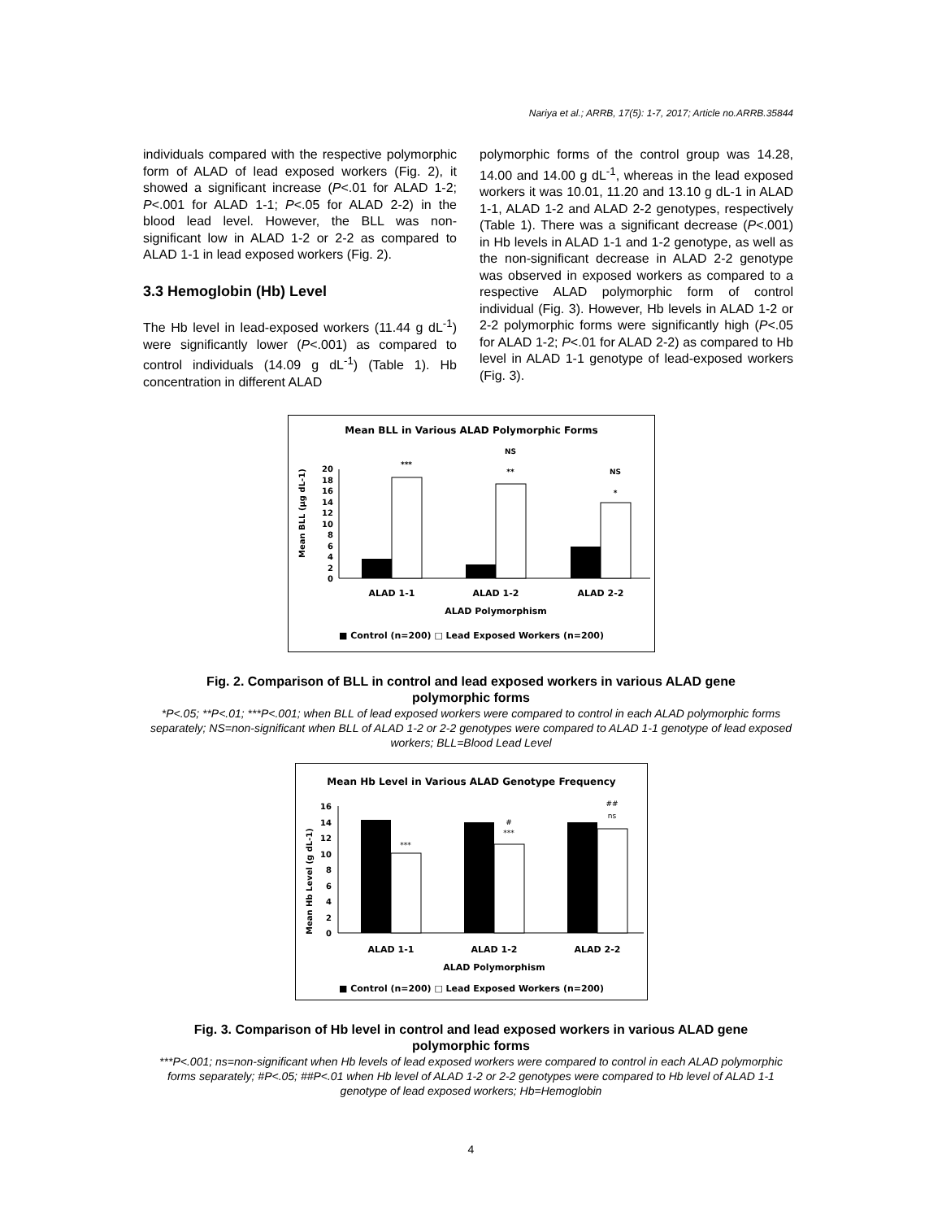Nariya et al.; ARRB, 17(5): 1-7, 2017; Article no.ARRB.35844
individuals compared with the respective polymorphic form of ALAD of lead exposed workers (Fig. 2), it showed a significant increase (P<.01 for ALAD 1-2; P<.001 for ALAD 1-1; P<.05 for ALAD 2-2) in the blood lead level. However, the BLL was non-significant low in ALAD 1-2 or 2-2 as compared to ALAD 1-1 in lead exposed workers (Fig. 2).
3.3 Hemoglobin (Hb) Level
The Hb level in lead-exposed workers (11.44 g dL<sup>-1</sup>) were significantly lower (P<.001) as compared to control individuals (14.09 g dL<sup>-1</sup>) (Table 1). Hb concentration in different ALAD
polymorphic forms of the control group was 14.28, 14.00 and 14.00 g dL<sup>-1</sup>, whereas in the lead exposed workers it was 10.01, 11.20 and 13.10 g dL-1 in ALAD 1-1, ALAD 1-2 and ALAD 2-2 genotypes, respectively (Table 1). There was a significant decrease (P<.001) in Hb levels in ALAD 1-1 and 1-2 genotype, as well as the non-significant decrease in ALAD 2-2 genotype was observed in exposed workers as compared to a respective ALAD polymorphic form of control individual (Fig. 3). However, Hb levels in ALAD 1-2 or 2-2 polymorphic forms were significantly high (P<.05 for ALAD 1-2; P<.01 for ALAD 2-2) as compared to Hb level in ALAD 1-1 genotype of lead-exposed workers (Fig. 3).
Mean BLL in Various ALAD Polymorphic Forms
Mean BLL (µg dL-1)
0
2
4
6
8
10
12
14
16
18
20
***
NS
**
NS
*
ALAD 1-1
ALAD 1-2
ALAD 2-2
ALAD Polymorphism
■ Control (n=200) □ Lead Exposed Workers (n=200)
Fig. 2. Comparison of BLL in control and lead exposed workers in various ALAD gene
polymorphic forms
*P<.05; **P<.01; ***P<.001; when BLL of lead exposed workers were compared to control in each ALAD polymorphic forms separately; NS=non-significant when BLL of ALAD 1-2 or 2-2 genotypes were compared to ALAD 1-1 genotype of lead exposed workers; BLL=Blood Lead Level
Mean Hb Level in Various ALAD Genotype Frequency
Mean Hb Level (g dL-1)
0
2
4
6
8
10
12
14
16
***
#
***
##
ns
ALAD 1-1
ALAD 1-2
ALAD 2-2
ALAD Polymorphism
■ Control (n=200) □ Lead Exposed Workers (n=200)
Fig. 3. Comparison of Hb level in control and lead exposed workers in various ALAD gene
polymorphic forms
***P<.001; ns=non-significant when Hb levels of lead exposed workers were compared to control in each ALAD polymorphic forms separately; #P<.05; ##P<.01 when Hb level of ALAD 1-2 or 2-2 genotypes were compared to Hb level of ALAD 1-1 genotype of lead exposed workers; Hb=Hemoglobin
4